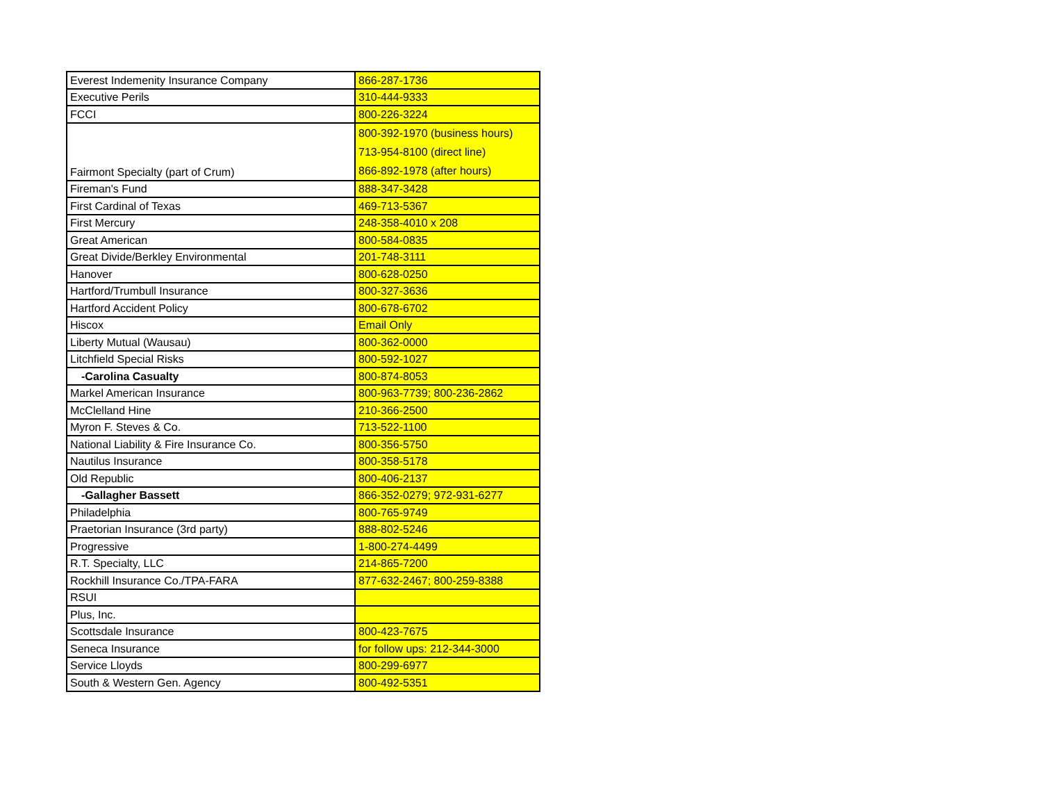| Everest Indemenity Insurance Company | 866-287-1736 |
| Executive Perils | 310-444-9333 |
| FCCI | 800-226-3224 |
| Fairmont Specialty (part of Crum) | 800-392-1970 (business hours) 713-954-8100 (direct line) 866-892-1978 (after hours) |
| Fireman's Fund | 888-347-3428 |
| First Cardinal of Texas | 469-713-5367 |
| First Mercury | 248-358-4010 x 208 |
| Great American | 800-584-0835 |
| Great Divide/Berkley Environmental | 201-748-3111 |
| Hanover | 800-628-0250 |
| Hartford/Trumbull Insurance | 800-327-3636 |
| Hartford Accident Policy | 800-678-6702 |
| Hiscox | Email Only |
| Liberty Mutual (Wausau) | 800-362-0000 |
| Litchfield Special Risks | 800-592-1027 |
| -Carolina Casualty | 800-874-8053 |
| Markel American Insurance | 800-963-7739; 800-236-2862 |
| McClelland Hine | 210-366-2500 |
| Myron F. Steves & Co. | 713-522-1100 |
| National Liability & Fire Insurance Co. | 800-356-5750 |
| Nautilus Insurance | 800-358-5178 |
| Old Republic | 800-406-2137 |
| -Gallagher Bassett | 866-352-0279; 972-931-6277 |
| Philadelphia | 800-765-9749 |
| Praetorian Insurance (3rd party) | 888-802-5246 |
| Progressive | 1-800-274-4499 |
| R.T. Specialty, LLC | 214-865-7200 |
| Rockhill Insurance Co./TPA-FARA | 877-632-2467; 800-259-8388 |
| RSUI | |
| Plus, Inc. | |
| Scottsdale Insurance | 800-423-7675 |
| Seneca Insurance | for follow ups: 212-344-3000 |
| Service Lloyds | 800-299-6977 |
| South & Western Gen. Agency | 800-492-5351 |